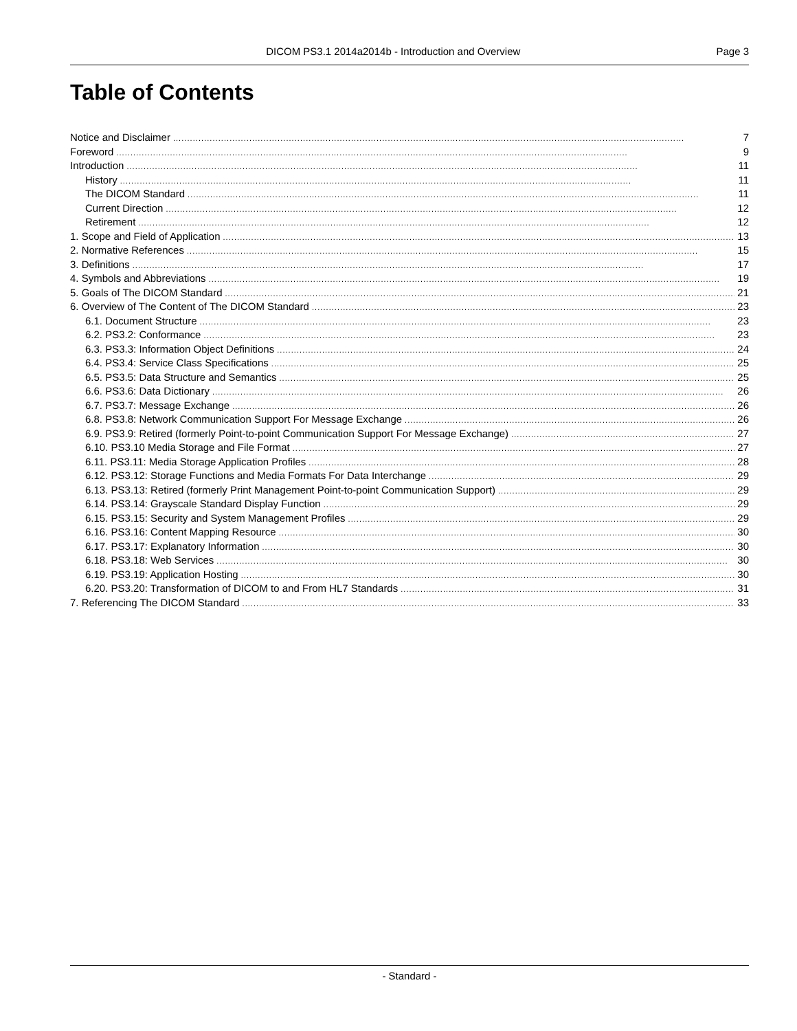DICOM PS3.1 2014a2014b - Introduction and Overview Page 3
Table of Contents
Notice and Disclaimer 7
Foreword 9
Introduction 11
History 11
The DICOM Standard 11
Current Direction 12
Retirement 12
1. Scope and Field of Application 13
2. Normative References 15
3. Definitions 17
4. Symbols and Abbreviations 19
5. Goals of The DICOM Standard 21
6. Overview of The Content of The DICOM Standard 23
6.1. Document Structure 23
6.2. PS3.2: Conformance 23
6.3. PS3.3: Information Object Definitions 24
6.4. PS3.4: Service Class Specifications 25
6.5. PS3.5: Data Structure and Semantics 25
6.6. PS3.6: Data Dictionary 26
6.7. PS3.7: Message Exchange 26
6.8. PS3.8: Network Communication Support For Message Exchange 26
6.9. PS3.9: Retired (formerly Point-to-point Communication Support For Message Exchange) 27
6.10. PS3.10 Media Storage and File Format 27
6.11. PS3.11: Media Storage Application Profiles 28
6.12. PS3.12: Storage Functions and Media Formats For Data Interchange 29
6.13. PS3.13: Retired (formerly Print Management Point-to-point Communication Support) 29
6.14. PS3.14: Grayscale Standard Display Function 29
6.15. PS3.15: Security and System Management Profiles 29
6.16. PS3.16: Content Mapping Resource 30
6.17. PS3.17: Explanatory Information 30
6.18. PS3.18: Web Services 30
6.19. PS3.19: Application Hosting 30
6.20. PS3.20: Transformation of DICOM to and From HL7 Standards 31
7. Referencing The DICOM Standard 33
- Standard -